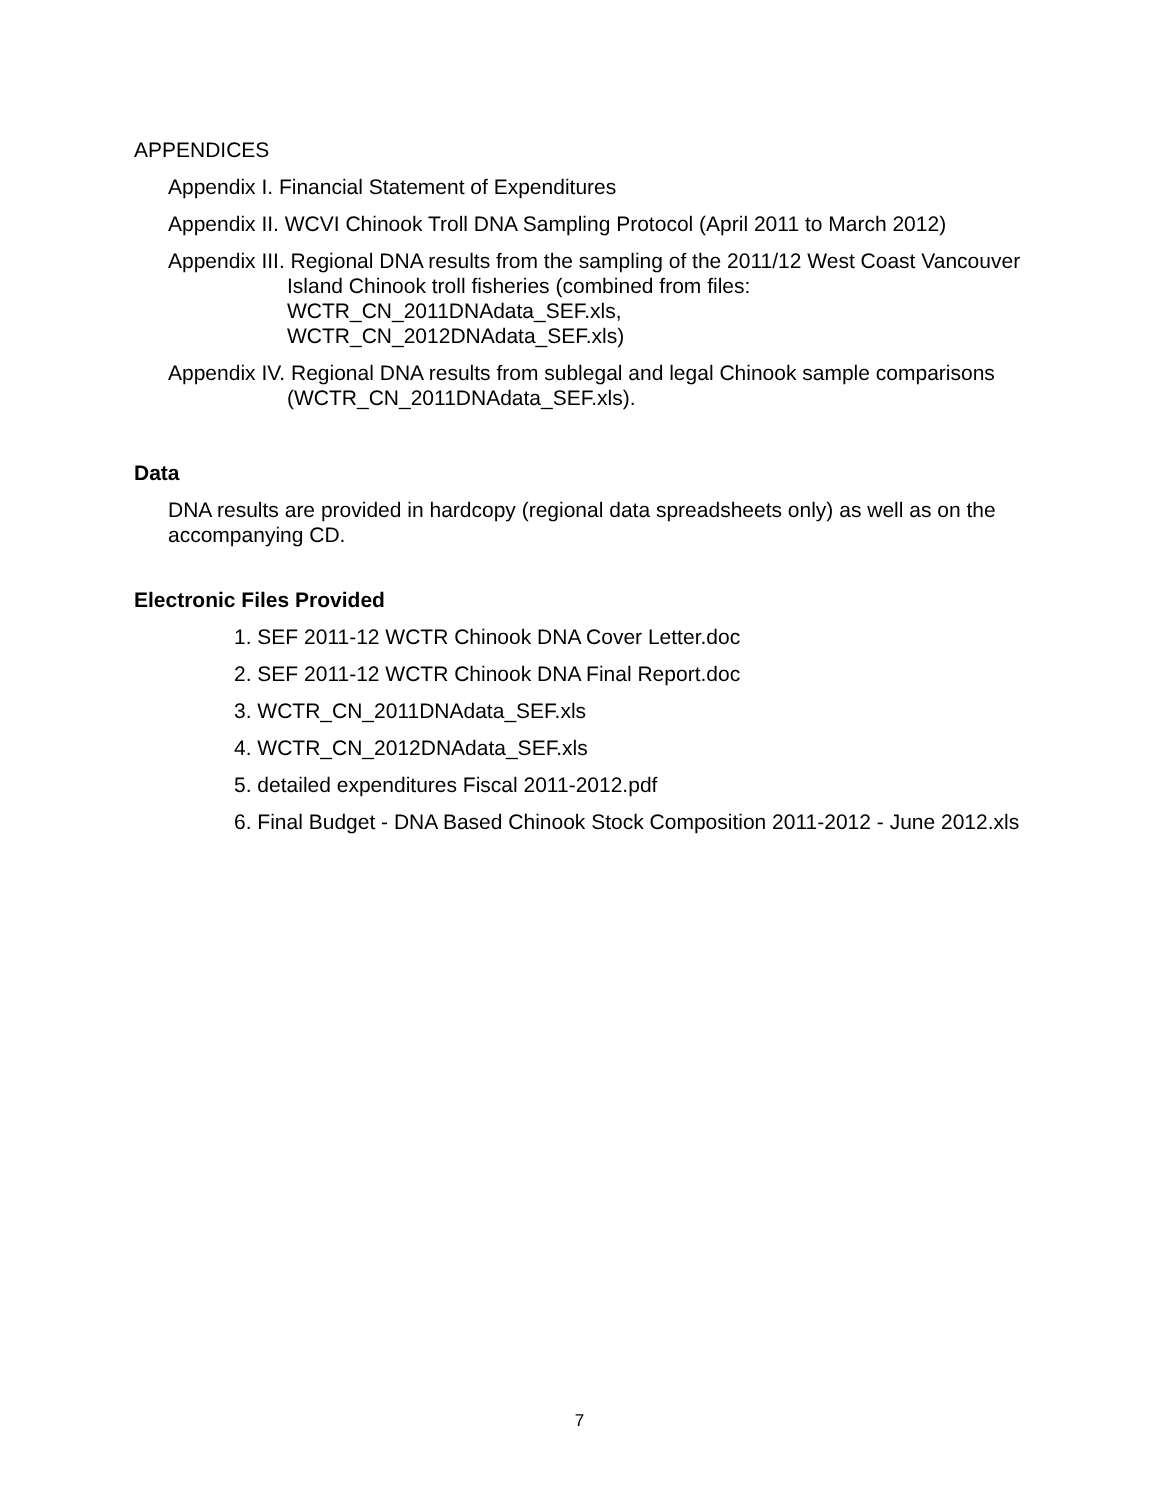APPENDICES
Appendix I. Financial Statement of Expenditures
Appendix II. WCVI Chinook Troll DNA Sampling Protocol (April 2011 to March 2012)
Appendix III. Regional DNA results from the sampling of the 2011/12 West Coast Vancouver Island Chinook troll fisheries (combined from files: WCTR_CN_2011DNAdata_SEF.xls,
WCTR_CN_2012DNAdata_SEF.xls)
Appendix IV. Regional DNA results from sublegal and legal Chinook sample comparisons (WCTR_CN_2011DNAdata_SEF.xls).
Data
DNA results are provided in hardcopy (regional data spreadsheets only) as well as on the accompanying CD.
Electronic Files Provided
1. SEF 2011-12 WCTR Chinook DNA Cover Letter.doc
2. SEF 2011-12 WCTR Chinook DNA Final Report.doc
3. WCTR_CN_2011DNAdata_SEF.xls
4. WCTR_CN_2012DNAdata_SEF.xls
5. detailed expenditures Fiscal 2011-2012.pdf
6. Final Budget - DNA Based Chinook Stock Composition 2011-2012 - June 2012.xls
7